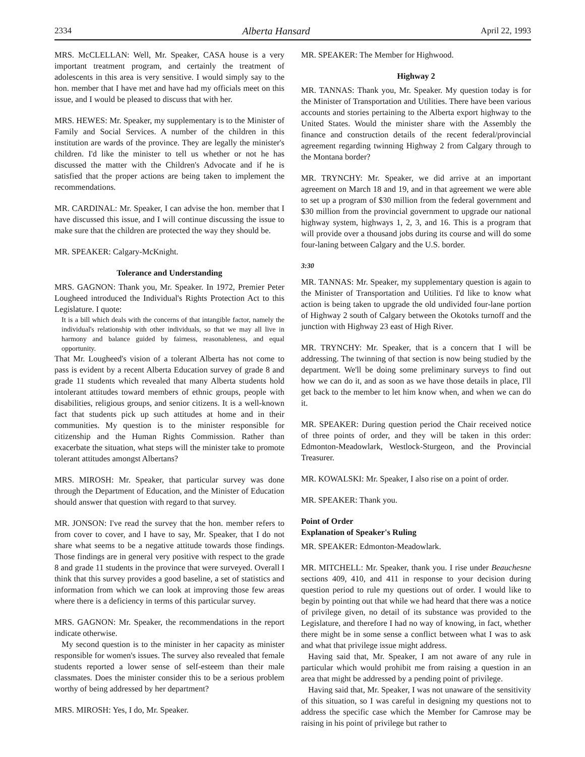2334 Alberta Hansard April 22, 1993
MRS. McCLELLAN: Well, Mr. Speaker, CASA house is a very important treatment program, and certainly the treatment of adolescents in this area is very sensitive. I would simply say to the hon. member that I have met and have had my officials meet on this issue, and I would be pleased to discuss that with her.
MRS. HEWES: Mr. Speaker, my supplementary is to the Minister of Family and Social Services. A number of the children in this institution are wards of the province. They are legally the minister's children. I'd like the minister to tell us whether or not he has discussed the matter with the Children's Advocate and if he is satisfied that the proper actions are being taken to implement the recommendations.
MR. CARDINAL: Mr. Speaker, I can advise the hon. member that I have discussed this issue, and I will continue discussing the issue to make sure that the children are protected the way they should be.
MR. SPEAKER: Calgary-McKnight.
Tolerance and Understanding
MRS. GAGNON: Thank you, Mr. Speaker. In 1972, Premier Peter Lougheed introduced the Individual's Rights Protection Act to this Legislature. I quote:
It is a bill which deals with the concerns of that intangible factor, namely the individual's relationship with other individuals, so that we may all live in harmony and balance guided by fairness, reasonableness, and equal opportunity.
That Mr. Lougheed's vision of a tolerant Alberta has not come to pass is evident by a recent Alberta Education survey of grade 8 and grade 11 students which revealed that many Alberta students hold intolerant attitudes toward members of ethnic groups, people with disabilities, religious groups, and senior citizens. It is a well-known fact that students pick up such attitudes at home and in their communities. My question is to the minister responsible for citizenship and the Human Rights Commission. Rather than exacerbate the situation, what steps will the minister take to promote tolerant attitudes amongst Albertans?
MRS. MIROSH: Mr. Speaker, that particular survey was done through the Department of Education, and the Minister of Education should answer that question with regard to that survey.
MR. JONSON: I've read the survey that the hon. member refers to from cover to cover, and I have to say, Mr. Speaker, that I do not share what seems to be a negative attitude towards those findings. Those findings are in general very positive with respect to the grade 8 and grade 11 students in the province that were surveyed. Overall I think that this survey provides a good baseline, a set of statistics and information from which we can look at improving those few areas where there is a deficiency in terms of this particular survey.
MRS. GAGNON: Mr. Speaker, the recommendations in the report indicate otherwise.
My second question is to the minister in her capacity as minister responsible for women's issues. The survey also revealed that female students reported a lower sense of self-esteem than their male classmates. Does the minister consider this to be a serious problem worthy of being addressed by her department?
MRS. MIROSH: Yes, I do, Mr. Speaker.
MR. SPEAKER: The Member for Highwood.
Highway 2
MR. TANNAS: Thank you, Mr. Speaker. My question today is for the Minister of Transportation and Utilities. There have been various accounts and stories pertaining to the Alberta export highway to the United States. Would the minister share with the Assembly the finance and construction details of the recent federal/provincial agreement regarding twinning Highway 2 from Calgary through to the Montana border?
MR. TRYNCHY: Mr. Speaker, we did arrive at an important agreement on March 18 and 19, and in that agreement we were able to set up a program of $30 million from the federal government and $30 million from the provincial government to upgrade our national highway system, highways 1, 2, 3, and 16. This is a program that will provide over a thousand jobs during its course and will do some four-laning between Calgary and the U.S. border.
3:30
MR. TANNAS: Mr. Speaker, my supplementary question is again to the Minister of Transportation and Utilities. I'd like to know what action is being taken to upgrade the old undivided four-lane portion of Highway 2 south of Calgary between the Okotoks turnoff and the junction with Highway 23 east of High River.
MR. TRYNCHY: Mr. Speaker, that is a concern that I will be addressing. The twinning of that section is now being studied by the department. We'll be doing some preliminary surveys to find out how we can do it, and as soon as we have those details in place, I'll get back to the member to let him know when, and when we can do it.
MR. SPEAKER: During question period the Chair received notice of three points of order, and they will be taken in this order: Edmonton-Meadowlark, Westlock-Sturgeon, and the Provincial Treasurer.
MR. KOWALSKI: Mr. Speaker, I also rise on a point of order.
MR. SPEAKER: Thank you.
Point of Order
Explanation of Speaker's Ruling
MR. SPEAKER: Edmonton-Meadowlark.
MR. MITCHELL: Mr. Speaker, thank you. I rise under Beauchesne sections 409, 410, and 411 in response to your decision during question period to rule my questions out of order. I would like to begin by pointing out that while we had heard that there was a notice of privilege given, no detail of its substance was provided to the Legislature, and therefore I had no way of knowing, in fact, whether there might be in some sense a conflict between what I was to ask and what that privilege issue might address.
Having said that, Mr. Speaker, I am not aware of any rule in particular which would prohibit me from raising a question in an area that might be addressed by a pending point of privilege.
Having said that, Mr. Speaker, I was not unaware of the sensitivity of this situation, so I was careful in designing my questions not to address the specific case which the Member for Camrose may be raising in his point of privilege but rather to